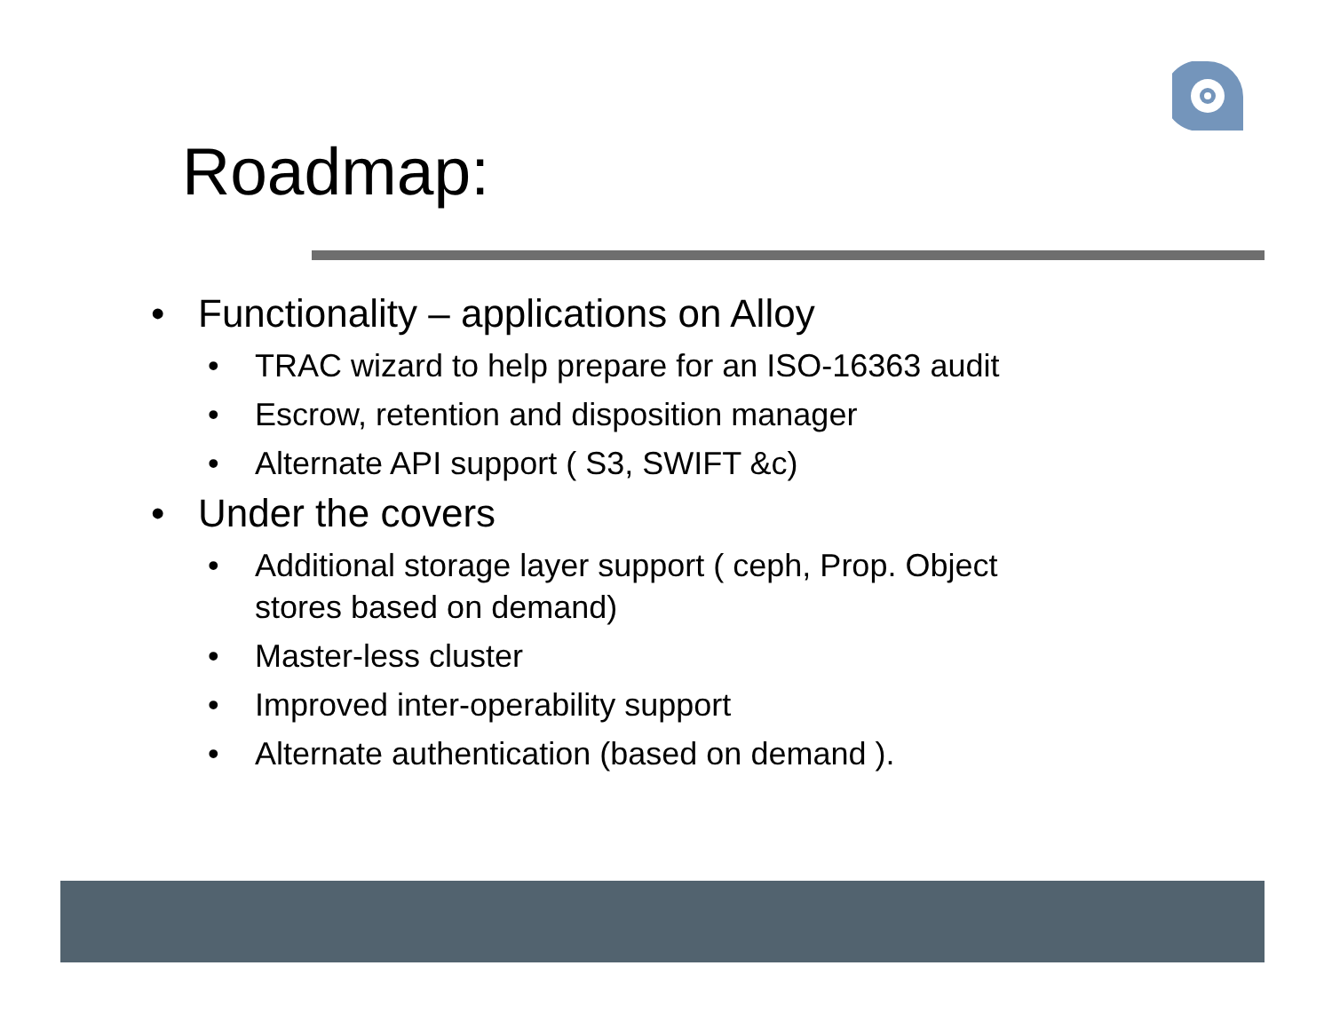Roadmap:
• Functionality – applications on Alloy
• TRAC wizard to help prepare for an ISO-16363 audit
• Escrow, retention and disposition manager
• Alternate API support ( S3, SWIFT &c)
• Under the covers
• Additional storage layer support ( ceph, Prop. Object
stores based on demand)
• Master-less cluster
• Improved inter-operability support
• Alternate authentication (based on demand ).